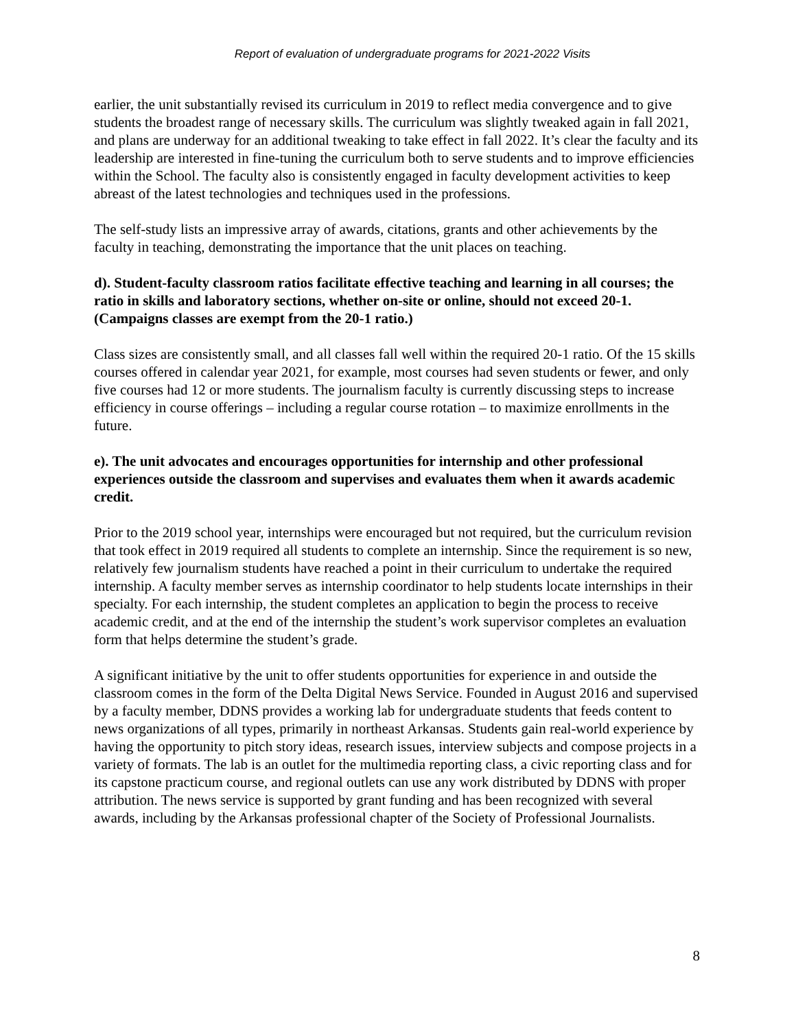Report of evaluation of undergraduate programs for 2021-2022 Visits
earlier, the unit substantially revised its curriculum in 2019 to reflect media convergence and to give students the broadest range of necessary skills. The curriculum was slightly tweaked again in fall 2021, and plans are underway for an additional tweaking to take effect in fall 2022. It’s clear the faculty and its leadership are interested in fine-tuning the curriculum both to serve students and to improve efficiencies within the School. The faculty also is consistently engaged in faculty development activities to keep abreast of the latest technologies and techniques used in the professions.
The self-study lists an impressive array of awards, citations, grants and other achievements by the faculty in teaching, demonstrating the importance that the unit places on teaching.
d). Student-faculty classroom ratios facilitate effective teaching and learning in all courses; the ratio in skills and laboratory sections, whether on-site or online, should not exceed 20-1. (Campaigns classes are exempt from the 20-1 ratio.)
Class sizes are consistently small, and all classes fall well within the required 20-1 ratio. Of the 15 skills courses offered in calendar year 2021, for example, most courses had seven students or fewer, and only five courses had 12 or more students. The journalism faculty is currently discussing steps to increase efficiency in course offerings – including a regular course rotation – to maximize enrollments in the future.
e). The unit advocates and encourages opportunities for internship and other professional experiences outside the classroom and supervises and evaluates them when it awards academic credit.
Prior to the 2019 school year, internships were encouraged but not required, but the curriculum revision that took effect in 2019 required all students to complete an internship. Since the requirement is so new, relatively few journalism students have reached a point in their curriculum to undertake the required internship. A faculty member serves as internship coordinator to help students locate internships in their specialty. For each internship, the student completes an application to begin the process to receive academic credit, and at the end of the internship the student’s work supervisor completes an evaluation form that helps determine the student’s grade.
A significant initiative by the unit to offer students opportunities for experience in and outside the classroom comes in the form of the Delta Digital News Service. Founded in August 2016 and supervised by a faculty member, DDNS provides a working lab for undergraduate students that feeds content to news organizations of all types, primarily in northeast Arkansas. Students gain real-world experience by having the opportunity to pitch story ideas, research issues, interview subjects and compose projects in a variety of formats. The lab is an outlet for the multimedia reporting class, a civic reporting class and for its capstone practicum course, and regional outlets can use any work distributed by DDNS with proper attribution. The news service is supported by grant funding and has been recognized with several awards, including by the Arkansas professional chapter of the Society of Professional Journalists.
8